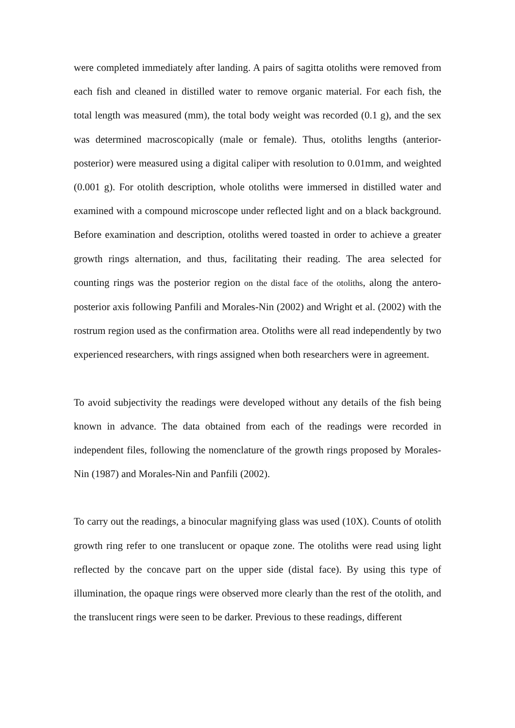were completed immediately after landing. A pairs of sagitta otoliths were removed from each fish and cleaned in distilled water to remove organic material. For each fish, the total length was measured (mm), the total body weight was recorded (0.1 g), and the sex was determined macroscopically (male or female). Thus, otoliths lengths (anterior-posterior) were measured using a digital caliper with resolution to 0.01mm, and weighted (0.001 g). For otolith description, whole otoliths were immersed in distilled water and examined with a compound microscope under reflected light and on a black background. Before examination and description, otoliths wered toasted in order to achieve a greater growth rings alternation, and thus, facilitating their reading. The area selected for counting rings was the posterior region on the distal face of the otoliths, along the antero-posterior axis following Panfili and Morales-Nin (2002) and Wright et al. (2002) with the rostrum region used as the confirmation area. Otoliths were all read independently by two experienced researchers, with rings assigned when both researchers were in agreement.
To avoid subjectivity the readings were developed without any details of the fish being known in advance. The data obtained from each of the readings were recorded in independent files, following the nomenclature of the growth rings proposed by Morales-Nin (1987) and Morales-Nin and Panfili (2002).
To carry out the readings, a binocular magnifying glass was used (10X). Counts of otolith growth ring refer to one translucent or opaque zone. The otoliths were read using light reflected by the concave part on the upper side (distal face). By using this type of illumination, the opaque rings were observed more clearly than the rest of the otolith, and the translucent rings were seen to be darker. Previous to these readings, different